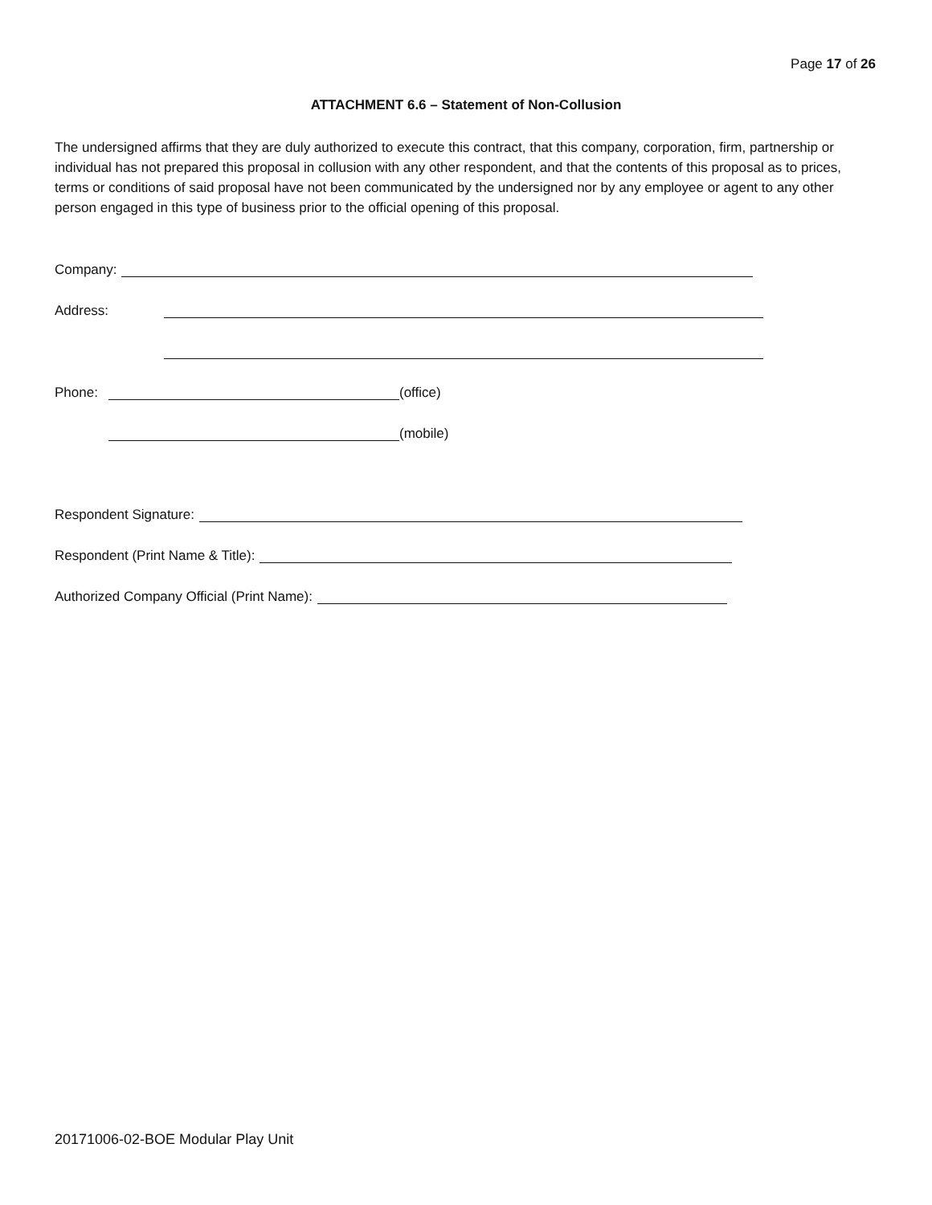Page 17 of 26
ATTACHMENT 6.6 – Statement of Non-Collusion
The undersigned affirms that they are duly authorized to execute this contract, that this company, corporation, firm, partnership or individual has not prepared this proposal in collusion with any other respondent, and that the contents of this proposal as to prices, terms or conditions of said proposal have not been communicated by the undersigned nor by any employee or agent to any other person engaged in this type of business prior to the official opening of this proposal.
Company:
Address:
Phone: (office)
(mobile)
Respondent Signature:
Respondent (Print Name & Title):
Authorized Company Official (Print Name):
20171006-02-BOE Modular Play Unit